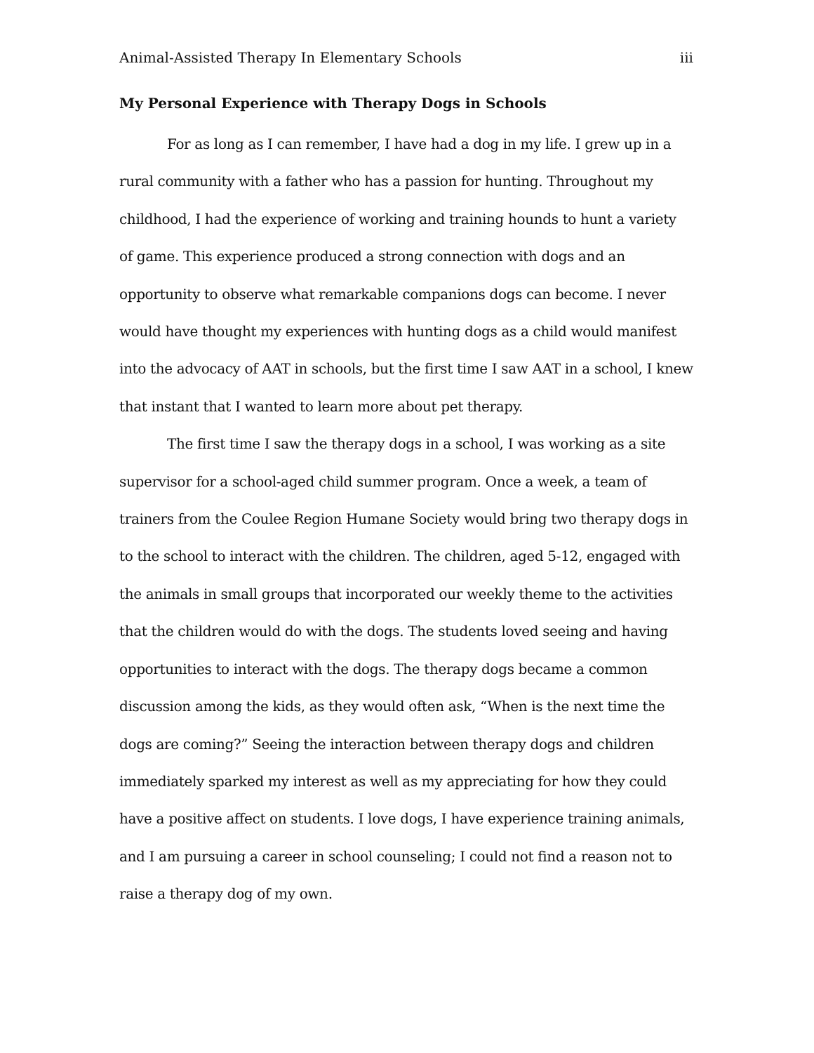Animal-Assisted Therapy In Elementary Schools iii
My Personal Experience with Therapy Dogs in Schools
For as long as I can remember, I have had a dog in my life. I grew up in a rural community with a father who has a passion for hunting. Throughout my childhood, I had the experience of working and training hounds to hunt a variety of game. This experience produced a strong connection with dogs and an opportunity to observe what remarkable companions dogs can become. I never would have thought my experiences with hunting dogs as a child would manifest into the advocacy of AAT in schools, but the first time I saw AAT in a school, I knew that instant that I wanted to learn more about pet therapy.
The first time I saw the therapy dogs in a school, I was working as a site supervisor for a school-aged child summer program. Once a week, a team of trainers from the Coulee Region Humane Society would bring two therapy dogs in to the school to interact with the children. The children, aged 5-12, engaged with the animals in small groups that incorporated our weekly theme to the activities that the children would do with the dogs. The students loved seeing and having opportunities to interact with the dogs. The therapy dogs became a common discussion among the kids, as they would often ask, “When is the next time the dogs are coming?” Seeing the interaction between therapy dogs and children immediately sparked my interest as well as my appreciating for how they could have a positive affect on students. I love dogs, I have experience training animals, and I am pursuing a career in school counseling; I could not find a reason not to raise a therapy dog of my own.